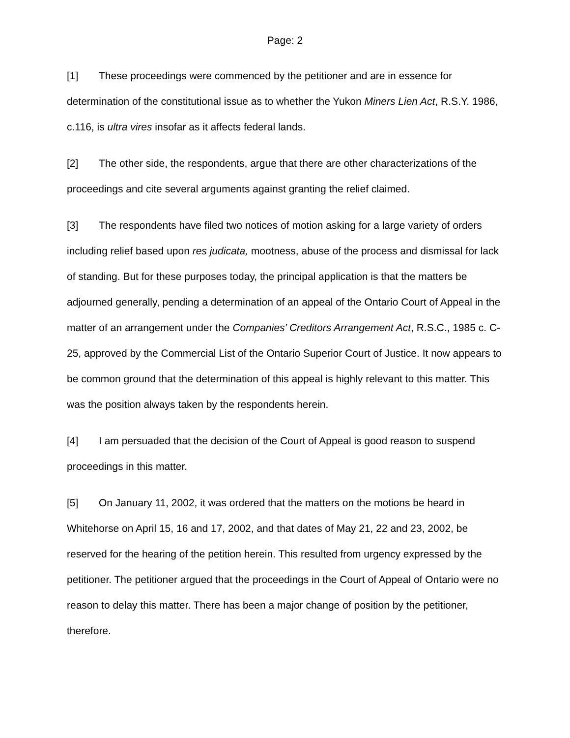Page: 2
[1] These proceedings were commenced by the petitioner and are in essence for determination of the constitutional issue as to whether the Yukon Miners Lien Act, R.S.Y. 1986, c.116, is ultra vires insofar as it affects federal lands.
[2] The other side, the respondents, argue that there are other characterizations of the proceedings and cite several arguments against granting the relief claimed.
[3] The respondents have filed two notices of motion asking for a large variety of orders including relief based upon res judicata, mootness, abuse of the process and dismissal for lack of standing. But for these purposes today, the principal application is that the matters be adjourned generally, pending a determination of an appeal of the Ontario Court of Appeal in the matter of an arrangement under the Companies’ Creditors Arrangement Act, R.S.C., 1985 c. C-25, approved by the Commercial List of the Ontario Superior Court of Justice. It now appears to be common ground that the determination of this appeal is highly relevant to this matter. This was the position always taken by the respondents herein.
[4] I am persuaded that the decision of the Court of Appeal is good reason to suspend proceedings in this matter.
[5] On January 11, 2002, it was ordered that the matters on the motions be heard in Whitehorse on April 15, 16 and 17, 2002, and that dates of May 21, 22 and 23, 2002, be reserved for the hearing of the petition herein. This resulted from urgency expressed by the petitioner. The petitioner argued that the proceedings in the Court of Appeal of Ontario were no reason to delay this matter. There has been a major change of position by the petitioner, therefore.